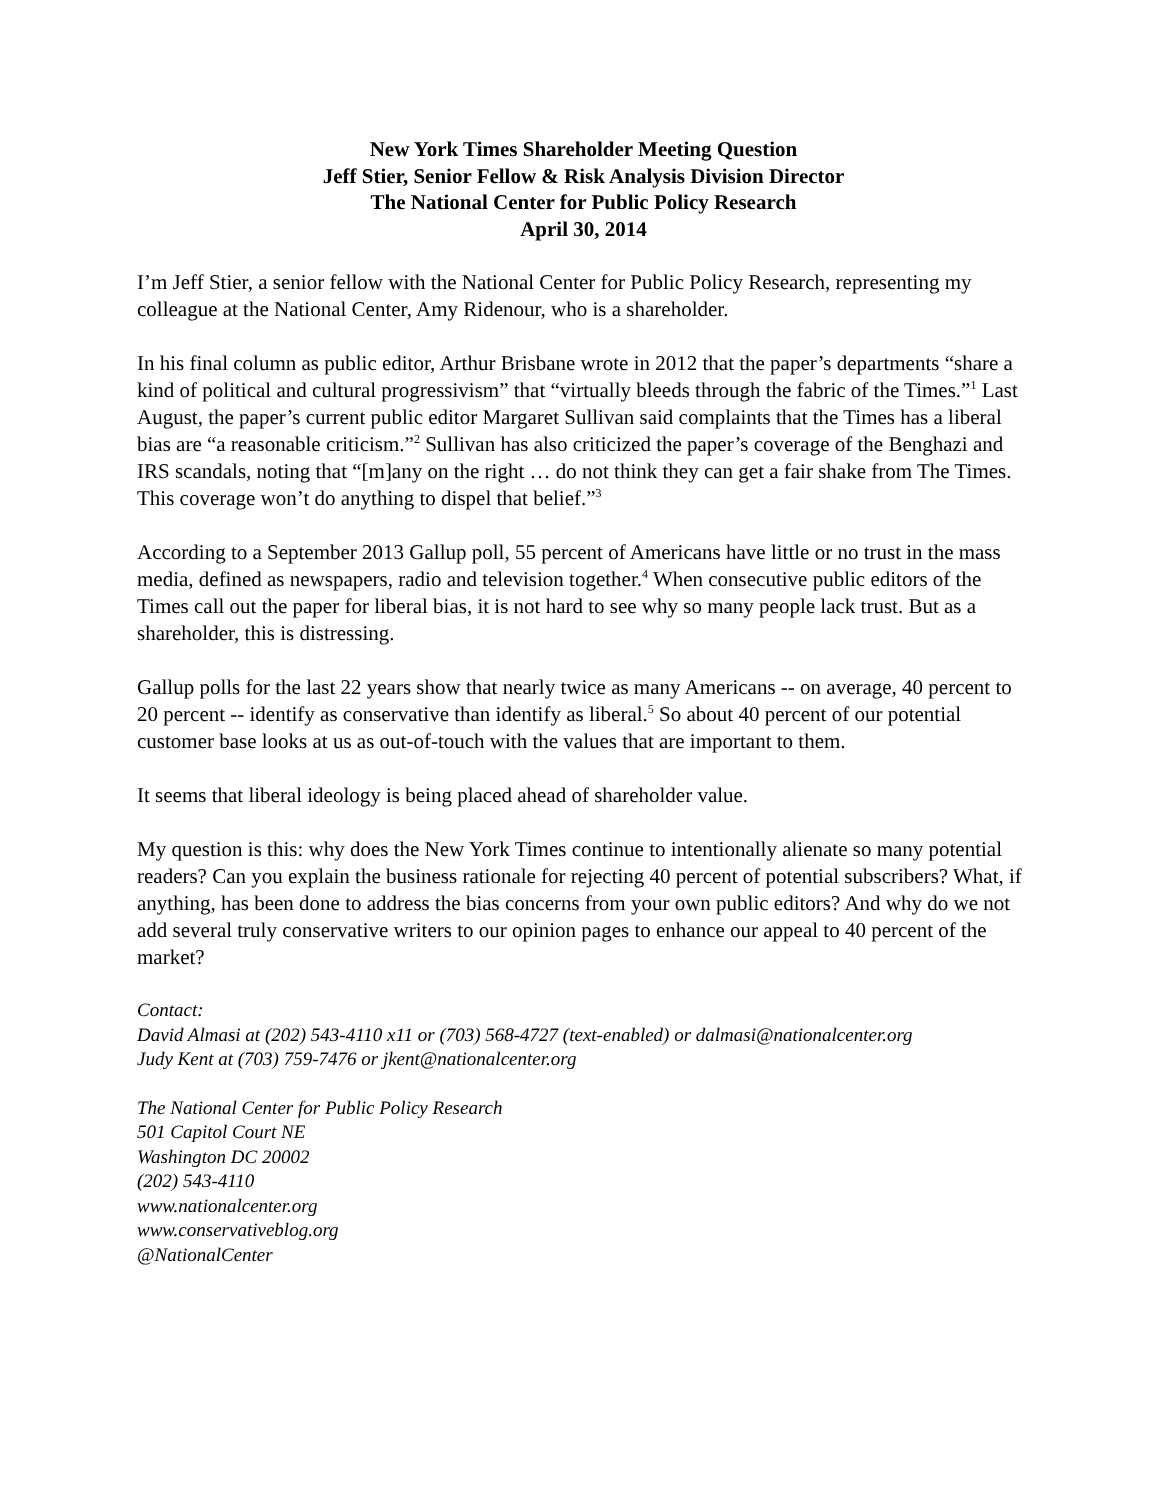New York Times Shareholder Meeting Question
Jeff Stier, Senior Fellow & Risk Analysis Division Director
The National Center for Public Policy Research
April 30, 2014
I’m Jeff Stier, a senior fellow with the National Center for Public Policy Research, representing my colleague at the National Center, Amy Ridenour, who is a shareholder.
In his final column as public editor, Arthur Brisbane wrote in 2012 that the paper’s departments “share a kind of political and cultural progressivism” that “virtually bleeds through the fabric of the Times.”<sup>1</sup> Last August, the paper’s current public editor Margaret Sullivan said complaints that the Times has a liberal bias are “a reasonable criticism.”<sup>2</sup> Sullivan has also criticized the paper’s coverage of the Benghazi and IRS scandals, noting that “[m]any on the right … do not think they can get a fair shake from The Times. This coverage won’t do anything to dispel that belief.”<sup>3</sup>
According to a September 2013 Gallup poll, 55 percent of Americans have little or no trust in the mass media, defined as newspapers, radio and television together.<sup>4</sup> When consecutive public editors of the Times call out the paper for liberal bias, it is not hard to see why so many people lack trust. But as a shareholder, this is distressing.
Gallup polls for the last 22 years show that nearly twice as many Americans -- on average, 40 percent to 20 percent -- identify as conservative than identify as liberal.<sup>5</sup> So about 40 percent of our potential customer base looks at us as out-of-touch with the values that are important to them.
It seems that liberal ideology is being placed ahead of shareholder value.
My question is this: why does the New York Times continue to intentionally alienate so many potential readers? Can you explain the business rationale for rejecting 40 percent of potential subscribers? What, if anything, has been done to address the bias concerns from your own public editors? And why do we not add several truly conservative writers to our opinion pages to enhance our appeal to 40 percent of the market?
Contact:
David Almasi at (202) 543-4110 x11 or (703) 568-4727 (text-enabled) or dalmasi@nationalcenter.org
Judy Kent at (703) 759-7476 or jkent@nationalcenter.org
The National Center for Public Policy Research
501 Capitol Court NE
Washington DC 20002
(202) 543-4110
www.nationalcenter.org
www.conservativeblog.org
@NationalCenter